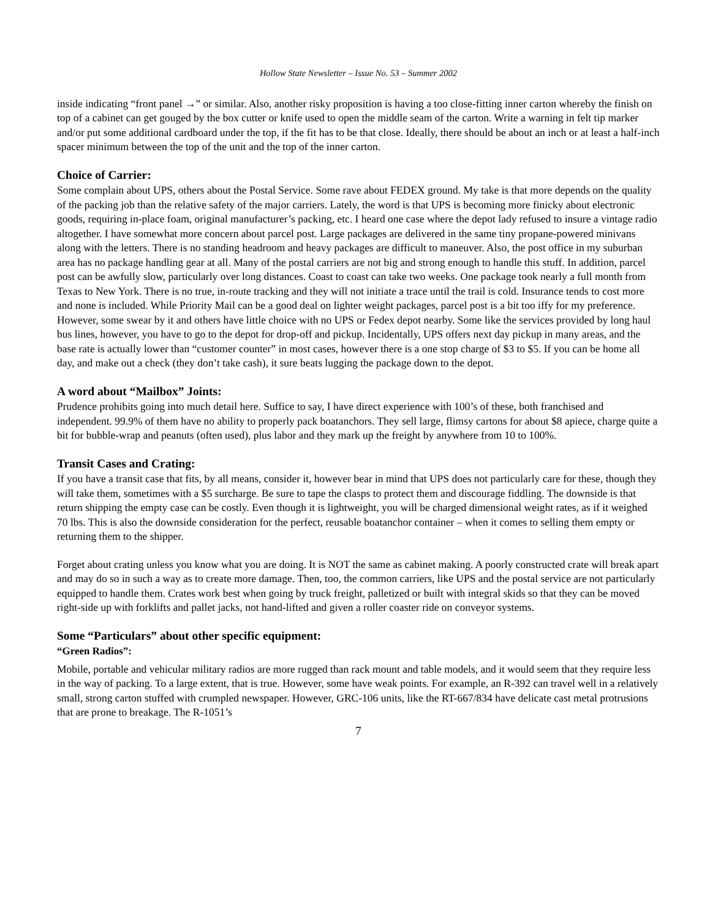Hollow State Newsletter – Issue No. 53 – Summer 2002
inside indicating “front panel →” or similar. Also, another risky proposition is having a too close-fitting inner carton whereby the finish on top of a cabinet can get gouged by the box cutter or knife used to open the middle seam of the carton. Write a warning in felt tip marker and/or put some additional cardboard under the top, if the fit has to be that close. Ideally, there should be about an inch or at least a half-inch spacer minimum between the top of the unit and the top of the inner carton.
Choice of Carrier:
Some complain about UPS, others about the Postal Service. Some rave about FEDEX ground. My take is that more depends on the quality of the packing job than the relative safety of the major carriers. Lately, the word is that UPS is becoming more finicky about electronic goods, requiring in-place foam, original manufacturer’s packing, etc. I heard one case where the depot lady refused to insure a vintage radio altogether. I have somewhat more concern about parcel post. Large packages are delivered in the same tiny propane-powered minivans along with the letters. There is no standing headroom and heavy packages are difficult to maneuver. Also, the post office in my suburban area has no package handling gear at all. Many of the postal carriers are not big and strong enough to handle this stuff. In addition, parcel post can be awfully slow, particularly over long distances. Coast to coast can take two weeks. One package took nearly a full month from Texas to New York. There is no true, in-route tracking and they will not initiate a trace until the trail is cold. Insurance tends to cost more and none is included. While Priority Mail can be a good deal on lighter weight packages, parcel post is a bit too iffy for my preference. However, some swear by it and others have little choice with no UPS or Fedex depot nearby. Some like the services provided by long haul bus lines, however, you have to go to the depot for drop-off and pickup. Incidentally, UPS offers next day pickup in many areas, and the base rate is actually lower than “customer counter” in most cases, however there is a one stop charge of $3 to $5. If you can be home all day, and make out a check (they don’t take cash), it sure beats lugging the package down to the depot.
A word about “Mailbox” Joints:
Prudence prohibits going into much detail here. Suffice to say, I have direct experience with 100’s of these, both franchised and independent. 99.9% of them have no ability to properly pack boatanchors. They sell large, flimsy cartons for about $8 apiece, charge quite a bit for bubble-wrap and peanuts (often used), plus labor and they mark up the freight by anywhere from 10 to 100%.
Transit Cases and Crating:
If you have a transit case that fits, by all means, consider it, however bear in mind that UPS does not particularly care for these, though they will take them, sometimes with a $5 surcharge. Be sure to tape the clasps to protect them and discourage fiddling. The downside is that return shipping the empty case can be costly. Even though it is lightweight, you will be charged dimensional weight rates, as if it weighed 70 lbs. This is also the downside consideration for the perfect, reusable boatanchor container – when it comes to selling them empty or returning them to the shipper.
Forget about crating unless you know what you are doing. It is NOT the same as cabinet making. A poorly constructed crate will break apart and may do so in such a way as to create more damage. Then, too, the common carriers, like UPS and the postal service are not particularly equipped to handle them. Crates work best when going by truck freight, palletized or built with integral skids so that they can be moved right-side up with forklifts and pallet jacks, not hand-lifted and given a roller coaster ride on conveyor systems.
Some “Particulars” about other specific equipment:
“Green Radios”:
Mobile, portable and vehicular military radios are more rugged than rack mount and table models, and it would seem that they require less in the way of packing. To a large extent, that is true. However, some have weak points. For example, an R-392 can travel well in a relatively small, strong carton stuffed with crumpled newspaper. However, GRC-106 units, like the RT-667/834 have delicate cast metal protrusions that are prone to breakage. The R-1051’s
7